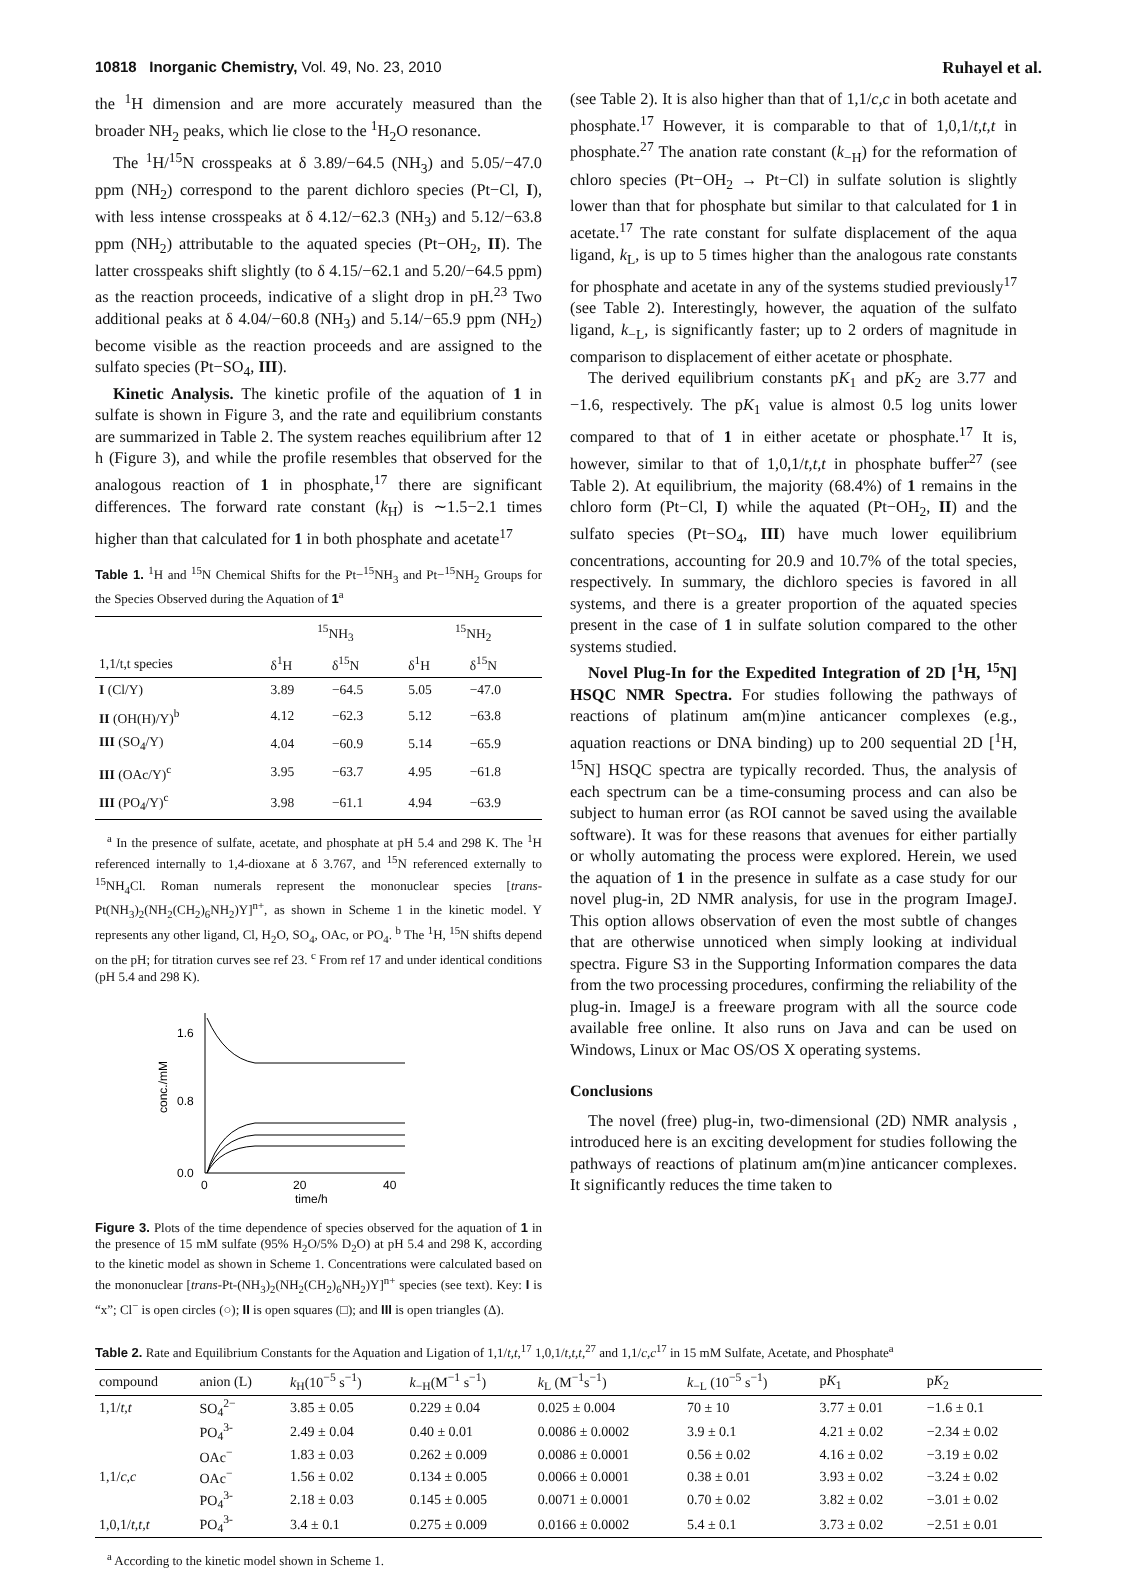10818 Inorganic Chemistry, Vol. 49, No. 23, 2010 Ruhayel et al.
the <sup>1</sup>H dimension and are more accurately measured than the broader NH<sub>2</sub> peaks, which lie close to the <sup>1</sup>H<sub>2</sub>O resonance.
The <sup>1</sup>H/<sup>15</sup>N crosspeaks at δ 3.89/−64.5 (NH<sub>3</sub>) and 5.05/−47.0 ppm (NH<sub>2</sub>) correspond to the parent dichloro species (Pt−Cl, I), with less intense crosspeaks at δ 4.12/−62.3 (NH<sub>3</sub>) and 5.12/−63.8 ppm (NH<sub>2</sub>) attributable to the aquated species (Pt−OH<sub>2</sub>, II). The latter crosspeaks shift slightly (to δ 4.15/−62.1 and 5.20/−64.5 ppm) as the reaction proceeds, indicative of a slight drop in pH.<sup>23</sup> Two additional peaks at δ 4.04/−60.8 (NH<sub>3</sub>) and 5.14/−65.9 ppm (NH<sub>2</sub>) become visible as the reaction proceeds and are assigned to the sulfato species (Pt−SO<sub>4</sub>, III).
Kinetic Analysis. The kinetic profile of the aquation of 1 in sulfate is shown in Figure 3, and the rate and equilibrium constants are summarized in Table 2. The system reaches equilibrium after 12 h (Figure 3), and while the profile resembles that observed for the analogous reaction of 1 in phosphate,<sup>17</sup> there are significant differences. The forward rate constant (k<sub>H</sub>) is ∼1.5−2.1 times higher than that calculated for 1 in both phosphate and acetate<sup>17</sup>
Table 1. <sup>1</sup>H and <sup>15</sup>N Chemical Shifts for the Pt−<sup>15</sup>NH<sub>3</sub> and Pt−<sup>15</sup>NH<sub>2</sub> Groups for the Species Observed during the Aquation of 1<sup>a</sup>
| | <sup>15</sup>NH<sub>3</sub> | | <sup>15</sup>NH<sub>2</sub> | |
| --- | --- | --- | --- | --- |
| 1,1/t,t species | δ<sup>1</sup>H | δ<sup>15</sup>N | δ<sup>1</sup>H | δ<sup>15</sup>N |
| I (Cl/Y) | 3.89 | −64.5 | 5.05 | −47.0 |
| II (OH(H)/Y)<sup>b</sup> | 4.12 | −62.3 | 5.12 | −63.8 |
| III (SO<sub>4</sub>/Y) | 4.04 | −60.9 | 5.14 | −65.9 |
| III (OAc/Y)<sup>c</sup> | 3.95 | −63.7 | 4.95 | −61.8 |
| III (PO<sub>4</sub>/Y)<sup>c</sup> | 3.98 | −61.1 | 4.94 | −63.9 |
<sup>a</sup> In the presence of sulfate, acetate, and phosphate at pH 5.4 and 298 K. The <sup>1</sup>H referenced internally to 1,4-dioxane at δ 3.767, and <sup>15</sup>N referenced externally to <sup>15</sup>NH<sub>4</sub>Cl. Roman numerals represent the mononuclear species [trans-Pt(NH<sub>3</sub>)<sub>2</sub>(NH<sub>2</sub>(CH<sub>2</sub>)<sub>6</sub>NH<sub>2</sub>)Y]<sup>n+</sup>, as shown in Scheme 1 in the kinetic model. Y represents any other ligand, Cl, H<sub>2</sub>O, SO<sub>4</sub>, OAc, or PO<sub>4</sub>. <sup>b</sup> The <sup>1</sup>H, <sup>15</sup>N shifts depend on the pH; for titration curves see ref 23. <sup>c</sup> From ref 17 and under identical conditions (pH 5.4 and 298 K).
1.6
0.8
0.0
0
20
40
time/h
conc./mM
Figure 3. Plots of the time dependence of species observed for the aquation of 1 in the presence of 15 mM sulfate (95% H<sub>2</sub>O/5% D<sub>2</sub>O) at pH 5.4 and 298 K, according to the kinetic model as shown in Scheme 1. Concentrations were calculated based on the mononuclear [trans-Pt-(NH<sub>3</sub>)<sub>2</sub>(NH<sub>2</sub>(CH<sub>2</sub>)<sub>6</sub>NH<sub>2</sub>)Y]<sup>n+</sup> species (see text). Key: I is “x”; Cl<sup>−</sup> is open circles (○); II is open squares (□); and III is open triangles (Δ).
(see Table 2). It is also higher than that of 1,1/c,c in both acetate and phosphate.<sup>17</sup> However, it is comparable to that of 1,0,1/t,t,t in phosphate.<sup>27</sup> The anation rate constant (k<sub>−H</sub>) for the reformation of chloro species (Pt−OH<sub>2</sub> → Pt−Cl) in sulfate solution is slightly lower than that for phosphate but similar to that calculated for 1 in acetate.<sup>17</sup> The rate constant for sulfate displacement of the aqua ligand, k<sub>L</sub>, is up to 5 times higher than the analogous rate constants for phosphate and acetate in any of the systems studied previously<sup>17</sup> (see Table 2). Interestingly, however, the aquation of the sulfato ligand, k<sub>−L</sub>, is significantly faster; up to 2 orders of magnitude in comparison to displacement of either acetate or phosphate.
The derived equilibrium constants pK<sub>1</sub> and pK<sub>2</sub> are 3.77 and −1.6, respectively. The pK<sub>1</sub> value is almost 0.5 log units lower compared to that of 1 in either acetate or phosphate.<sup>17</sup> It is, however, similar to that of 1,0,1/t,t,t in phosphate buffer<sup>27</sup> (see Table 2). At equilibrium, the majority (68.4%) of 1 remains in the chloro form (Pt−Cl, I) while the aquated (Pt−OH<sub>2</sub>, II) and the sulfato species (Pt−SO<sub>4</sub>, III) have much lower equilibrium concentrations, accounting for 20.9 and 10.7% of the total species, respectively. In summary, the dichloro species is favored in all systems, and there is a greater proportion of the aquated species present in the case of 1 in sulfate solution compared to the other systems studied.
Novel Plug-In for the Expedited Integration of 2D [<sup>1</sup>H, <sup>15</sup>N] HSQC NMR Spectra. For studies following the pathways of reactions of platinum am(m)ine anticancer complexes (e.g., aquation reactions or DNA binding) up to 200 sequential 2D [<sup>1</sup>H, <sup>15</sup>N] HSQC spectra are typically recorded. Thus, the analysis of each spectrum can be a time-consuming process and can also be subject to human error (as ROI cannot be saved using the available software). It was for these reasons that avenues for either partially or wholly automating the process were explored. Herein, we used the aquation of 1 in the presence in sulfate as a case study for our novel plug-in, 2D NMR analysis, for use in the program ImageJ. This option allows observation of even the most subtle of changes that are otherwise unnoticed when simply looking at individual spectra. Figure S3 in the Supporting Information compares the data from the two processing procedures, confirming the reliability of the plug-in. ImageJ is a freeware program with all the source code available free online. It also runs on Java and can be used on Windows, Linux or Mac OS/OS X operating systems.
Conclusions
The novel (free) plug-in, two-dimensional (2D) NMR analysis , introduced here is an exciting development for studies following the pathways of reactions of platinum am(m)ine anticancer complexes. It significantly reduces the time taken to
Table 2. Rate and Equilibrium Constants for the Aquation and Ligation of 1,1/t,t,<sup>17</sup> 1,0,1/t,t,t,<sup>27</sup> and 1,1/c,c<sup>17</sup> in 15 mM Sulfate, Acetate, and Phosphate<sup>a</sup>
| compound | anion (L) | k<sub>H</sub>(10<sup>−5</sup> s<sup>−1</sup>) | k<sub>−H</sub>(M<sup>−1</sup> s<sup>−1</sup>) | k<sub>L</sub> (M<sup>−1</sup>s<sup>−1</sup>) | k<sub>−L</sub> (10<sup>−5</sup> s<sup>−1</sup>) | p K<sub>1</sub> | p K<sub>2</sub> |
| --- | --- | --- | --- | --- | --- | --- | --- |
| 1,1/ t,t | SO<sub>4</sub><sup>2−</sup> | 3.85 ± 0.05 | 0.229 ± 0.04 | 0.025 ± 0.004 | 70 ± 10 | 3.77 ± 0.01 | −1.6 ± 0.1 |
| | PO<sub>4</sub><sup>3-</sup> | 2.49 ± 0.04 | 0.40 ± 0.01 | 0.0086 ± 0.0002 | 3.9 ± 0.1 | 4.21 ± 0.02 | −2.34 ± 0.02 |
| | OAc<sup>−</sup> | 1.83 ± 0.03 | 0.262 ± 0.009 | 0.0086 ± 0.0001 | 0.56 ± 0.02 | 4.16 ± 0.02 | −3.19 ± 0.02 |
| 1,1/ c,c | OAc<sup>−</sup> | 1.56 ± 0.02 | 0.134 ± 0.005 | 0.0066 ± 0.0001 | 0.38 ± 0.01 | 3.93 ± 0.02 | −3.24 ± 0.02 |
| | PO<sub>4</sub><sup>3-</sup> | 2.18 ± 0.03 | 0.145 ± 0.005 | 0.0071 ± 0.0001 | 0.70 ± 0.02 | 3.82 ± 0.02 | −3.01 ± 0.02 |
| 1,0,1/ t,t,t | PO<sub>4</sub><sup>3-</sup> | 3.4 ± 0.1 | 0.275 ± 0.009 | 0.0166 ± 0.0002 | 5.4 ± 0.1 | 3.73 ± 0.02 | −2.51 ± 0.01 |
<sup>a</sup> According to the kinetic model shown in Scheme 1.